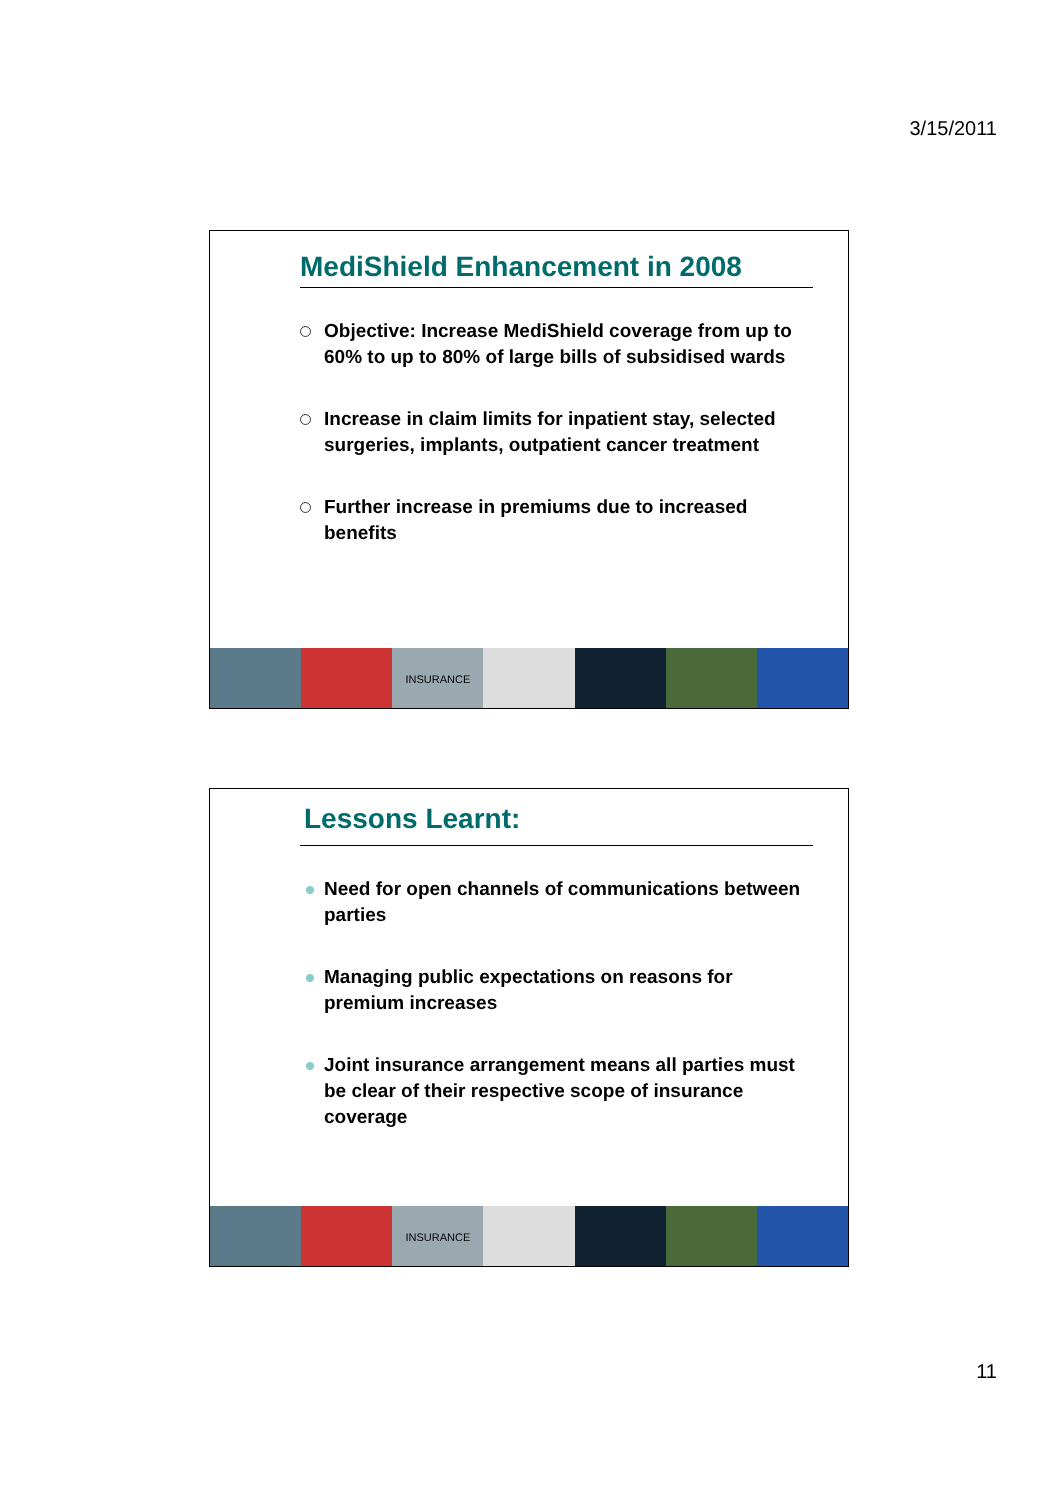3/15/2011
MediShield Enhancement in 2008
Objective: Increase MediShield coverage from up to 60% to up to 80% of large bills of subsidised wards
Increase in claim limits for inpatient stay, selected surgeries, implants, outpatient cancer treatment
Further increase in premiums due to increased benefits
INSURANCE
Lessons Learnt:
Need for open channels of communications between parties
Managing public expectations on reasons for premium increases
Joint insurance arrangement means all parties must be clear of their respective scope of insurance coverage
INSURANCE
11